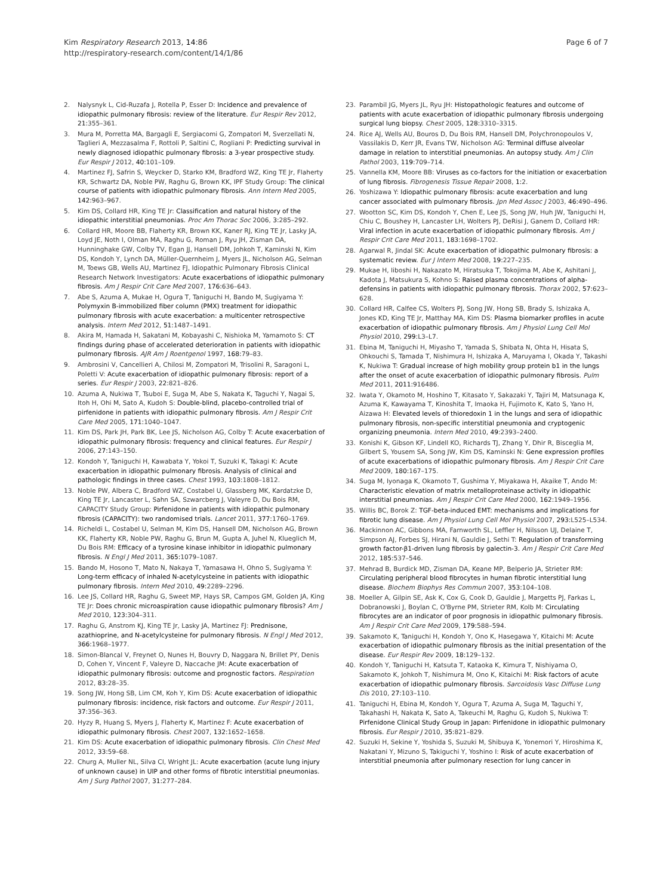Kim Respiratory Research 2013, 14:86
http://respiratory-research.com/content/14/1/86
Page 6 of 7
2. Nalysnyk L, Cid-Ruzafa J, Rotella P, Esser D: Incidence and prevalence of idiopathic pulmonary fibrosis: review of the literature. Eur Respir Rev 2012, 21: 355–361.
3. Mura M, Porretta MA, Bargagli E, Sergiacomi G, Zompatori M, Sverzellati N, Taglieri A, Mezzasalma F, Rottoli P, Saltini C, Rogliani P: Predicting survival in newly diagnosed idiopathic pulmonary fibrosis: a 3-year prospective study. Eur Respir J 2012, 40: 101–109.
4. Martinez FJ, Safrin S, Weycker D, Starko KM, Bradford WZ, King TE Jr, Flaherty KR, Schwartz DA, Noble PW, Raghu G, Brown KK, IPF Study Group: The clinical course of patients with idiopathic pulmonary fibrosis. Ann Intern Med 2005, 142: 963–967.
5. Kim DS, Collard HR, King TE Jr: Classification and natural history of the idiopathic interstitial pneumonias. Proc Am Thorac Soc 2006, 3: 285–292.
6. Collard HR, Moore BB, Flaherty KR, Brown KK, Kaner RJ, King TE Jr, Lasky JA, Loyd JE, Noth I, Olman MA, Raghu G, Roman J, Ryu JH, Zisman DA, Hunninghake GW, Colby TV, Egan JJ, Hansell DM, Johkoh T, Kaminski N, Kim DS, Kondoh Y, Lynch DA, Müller-Quernheim J, Myers JL, Nicholson AG, Selman M, Toews GB, Wells AU, Martinez FJ, Idiopathic Pulmonary Fibrosis Clinical Research Network Investigators: Acute exacerbations of idiopathic pulmonary fibrosis. Am J Respir Crit Care Med 2007, 176: 636–643.
7. Abe S, Azuma A, Mukae H, Ogura T, Taniguchi H, Bando M, Sugiyama Y: Polymyxin B-immobilized fiber column (PMX) treatment for idiopathic pulmonary fibrosis with acute exacerbation: a multicenter retrospective analysis. Intern Med 2012, 51: 1487–1491.
8. Akira M, Hamada H, Sakatani M, Kobayashi C, Nishioka M, Yamamoto S: CT findings during phase of accelerated deterioration in patients with idiopathic pulmonary fibrosis. AJR Am J Roentgenol 1997, 168: 79–83.
9. Ambrosini V, Cancellieri A, Chilosi M, Zompatori M, Trisolini R, Saragoni L, Poletti V: Acute exacerbation of idiopathic pulmonary fibrosis: report of a series. Eur Respir J 2003, 22: 821–826.
10. Azuma A, Nukiwa T, Tsuboi E, Suga M, Abe S, Nakata K, Taguchi Y, Nagai S, Itoh H, Ohi M, Sato A, Kudoh S: Double-blind, placebo-controlled trial of pirfenidone in patients with idiopathic pulmonary fibrosis. Am J Respir Crit Care Med 2005, 171: 1040–1047.
11. Kim DS, Park JH, Park BK, Lee JS, Nicholson AG, Colby T: Acute exacerbation of idiopathic pulmonary fibrosis: frequency and clinical features. Eur Respir J 2006, 27: 143–150.
12. Kondoh Y, Taniguchi H, Kawabata Y, Yokoi T, Suzuki K, Takagi K: Acute exacerbation in idiopathic pulmonary fibrosis. Analysis of clinical and pathologic findings in three cases. Chest 1993, 103: 1808–1812.
13. Noble PW, Albera C, Bradford WZ, Costabel U, Glassberg MK, Kardatzke D, King TE Jr, Lancaster L, Sahn SA, Szwarcberg J, Valeyre D, Du Bois RM, CAPACITY Study Group: Pirfenidone in patients with idiopathic pulmonary fibrosis (CAPACITY): two randomised trials. Lancet 2011, 377: 1760–1769.
14. Richeldi L, Costabel U, Selman M, Kim DS, Hansell DM, Nicholson AG, Brown KK, Flaherty KR, Noble PW, Raghu G, Brun M, Gupta A, Juhel N, Klueglich M, Du Bois RM: Efficacy of a tyrosine kinase inhibitor in idiopathic pulmonary fibrosis. N Engl J Med 2011, 365: 1079–1087.
15. Bando M, Hosono T, Mato N, Nakaya T, Yamasawa H, Ohno S, Sugiyama Y: Long-term efficacy of inhaled N-acetylcysteine in patients with idiopathic pulmonary fibrosis. Intern Med 2010, 49: 2289–2296.
16. Lee JS, Collard HR, Raghu G, Sweet MP, Hays SR, Campos GM, Golden JA, King TE Jr: Does chronic microaspiration cause idiopathic pulmonary fibrosis? Am J Med 2010, 123: 304–311.
17. Raghu G, Anstrom KJ, King TE Jr, Lasky JA, Martinez FJ: Prednisone, azathioprine, and N-acetylcysteine for pulmonary fibrosis. N Engl J Med 2012, 366: 1968–1977.
18. Simon-Blancal V, Freynet O, Nunes H, Bouvry D, Naggara N, Brillet PY, Denis D, Cohen Y, Vincent F, Valeyre D, Naccache JM: Acute exacerbation of idiopathic pulmonary fibrosis: outcome and prognostic factors. Respiration 2012, 83: 28–35.
19. Song JW, Hong SB, Lim CM, Koh Y, Kim DS: Acute exacerbation of idiopathic pulmonary fibrosis: incidence, risk factors and outcome. Eur Respir J 2011, 37: 356–363.
20. Hyzy R, Huang S, Myers J, Flaherty K, Martinez F: Acute exacerbation of idiopathic pulmonary fibrosis. Chest 2007, 132: 1652–1658.
21. Kim DS: Acute exacerbation of idiopathic pulmonary fibrosis. Clin Chest Med 2012, 33: 59–68.
22. Churg A, Muller NL, Silva CI, Wright JL: Acute exacerbation (acute lung injury of unknown cause) in UIP and other forms of fibrotic interstitial pneumonias. Am J Surg Pathol 2007, 31: 277–284.
23. Parambil JG, Myers JL, Ryu JH: Histopathologic features and outcome of patients with acute exacerbation of idiopathic pulmonary fibrosis undergoing surgical lung biopsy. Chest 2005, 128: 3310–3315.
24. Rice AJ, Wells AU, Bouros D, Du Bois RM, Hansell DM, Polychronopoulos V, Vassilakis D, Kerr JR, Evans TW, Nicholson AG: Terminal diffuse alveolar damage in relation to interstitial pneumonias. An autopsy study. Am J Clin Pathol 2003, 119: 709–714.
25. Vannella KM, Moore BB: Viruses as co-factors for the initiation or exacerbation of lung fibrosis. Fibrogenesis Tissue Repair 2008, 1: 2.
26. Yoshizawa Y: Idiopathic pulmonary fibrosis: acute exacerbation and lung cancer associated with pulmonary fibrosis. Jpn Med Assoc J 2003, 46: 490–496.
27. Wootton SC, Kim DS, Kondoh Y, Chen E, Lee JS, Song JW, Huh JW, Taniguchi H, Chiu C, Boushey H, Lancaster LH, Wolters PJ, DeRisi J, Ganem D, Collard HR: Viral infection in acute exacerbation of idiopathic pulmonary fibrosis. Am J Respir Crit Care Med 2011, 183: 1698–1702.
28. Agarwal R, Jindal SK: Acute exacerbation of idiopathic pulmonary fibrosis: a systematic review. Eur J Intern Med 2008, 19: 227–235.
29. Mukae H, Iiboshi H, Nakazato M, Hiratsuka T, Tokojima M, Abe K, Ashitani J, Kadota J, Matsukura S, Kohno S: Raised plasma concentrations of alpha-defensins in patients with idiopathic pulmonary fibrosis. Thorax 2002, 57: 623–628.
30. Collard HR, Calfee CS, Wolters PJ, Song JW, Hong SB, Brady S, Ishizaka A, Jones KD, King TE Jr, Matthay MA, Kim DS: Plasma biomarker profiles in acute exacerbation of idiopathic pulmonary fibrosis. Am J Physiol Lung Cell Mol Physiol 2010, 299: L3–L7.
31. Ebina M, Taniguchi H, Miyasho T, Yamada S, Shibata N, Ohta H, Hisata S, Ohkouchi S, Tamada T, Nishimura H, Ishizaka A, Maruyama I, Okada Y, Takashi K, Nukiwa T: Gradual increase of high mobility group protein b1 in the lungs after the onset of acute exacerbation of idiopathic pulmonary fibrosis. Pulm Med 2011, 2011: 916486.
32. Iwata Y, Okamoto M, Hoshino T, Kitasato Y, Sakazaki Y, Tajiri M, Matsunaga K, Azuma K, Kawayama T, Kinoshita T, Imaoka H, Fujimoto K, Kato S, Yano H, Aizawa H: Elevated levels of thioredoxin 1 in the lungs and sera of idiopathic pulmonary fibrosis, non-specific interstitial pneumonia and cryptogenic organizing pneumonia. Intern Med 2010, 49: 2393–2400.
33. Konishi K, Gibson KF, Lindell KO, Richards TJ, Zhang Y, Dhir R, Bisceglia M, Gilbert S, Yousem SA, Song JW, Kim DS, Kaminski N: Gene expression profiles of acute exacerbations of idiopathic pulmonary fibrosis. Am J Respir Crit Care Med 2009, 180: 167–175.
34. Suga M, Iyonaga K, Okamoto T, Gushima Y, Miyakawa H, Akaike T, Ando M: Characteristic elevation of matrix metalloproteinase activity in idiopathic interstitial pneumonias. Am J Respir Crit Care Med 2000, 162: 1949–1956.
35. Willis BC, Borok Z: TGF-beta-induced EMT: mechanisms and implications for fibrotic lung disease. Am J Physiol Lung Cell Mol Physiol 2007, 293: L525–L534.
36. Mackinnon AC, Gibbons MA, Farnworth SL, Leffler H, Nilsson UJ, Delaine T, Simpson AJ, Forbes SJ, Hirani N, Gauldie J, Sethi T: Regulation of transforming growth factor-β1-driven lung fibrosis by galectin-3. Am J Respir Crit Care Med 2012, 185: 537–546.
37. Mehrad B, Burdick MD, Zisman DA, Keane MP, Belperio JA, Strieter RM: Circulating peripheral blood fibrocytes in human fibrotic interstitial lung disease. Biochem Biophys Res Commun 2007, 353: 104–108.
38. Moeller A, Gilpin SE, Ask K, Cox G, Cook D, Gauldie J, Margetts PJ, Farkas L, Dobranowski J, Boylan C, O'Byrne PM, Strieter RM, Kolb M: Circulating fibrocytes are an indicator of poor prognosis in idiopathic pulmonary fibrosis. Am J Respir Crit Care Med 2009, 179: 588–594.
39. Sakamoto K, Taniguchi H, Kondoh Y, Ono K, Hasegawa Y, Kitaichi M: Acute exacerbation of idiopathic pulmonary fibrosis as the initial presentation of the disease. Eur Respir Rev 2009, 18: 129–132.
40. Kondoh Y, Taniguchi H, Katsuta T, Kataoka K, Kimura T, Nishiyama O, Sakamoto K, Johkoh T, Nishimura M, Ono K, Kitaichi M: Risk factors of acute exacerbation of idiopathic pulmonary fibrosis. Sarcoidosis Vasc Diffuse Lung Dis 2010, 27: 103–110.
41. Taniguchi H, Ebina M, Kondoh Y, Ogura T, Azuma A, Suga M, Taguchi Y, Takahashi H, Nakata K, Sato A, Takeuchi M, Raghu G, Kudoh S, Nukiwa T: Pirfenidone Clinical Study Group in Japan: Pirfenidone in idiopathic pulmonary fibrosis. Eur Respir J 2010, 35: 821–829.
42. Suzuki H, Sekine Y, Yoshida S, Suzuki M, Shibuya K, Yonemori Y, Hiroshima K, Nakatani Y, Mizuno S, Takiguchi Y, Yoshino I: Risk of acute exacerbation of interstitial pneumonia after pulmonary resection for lung cancer in